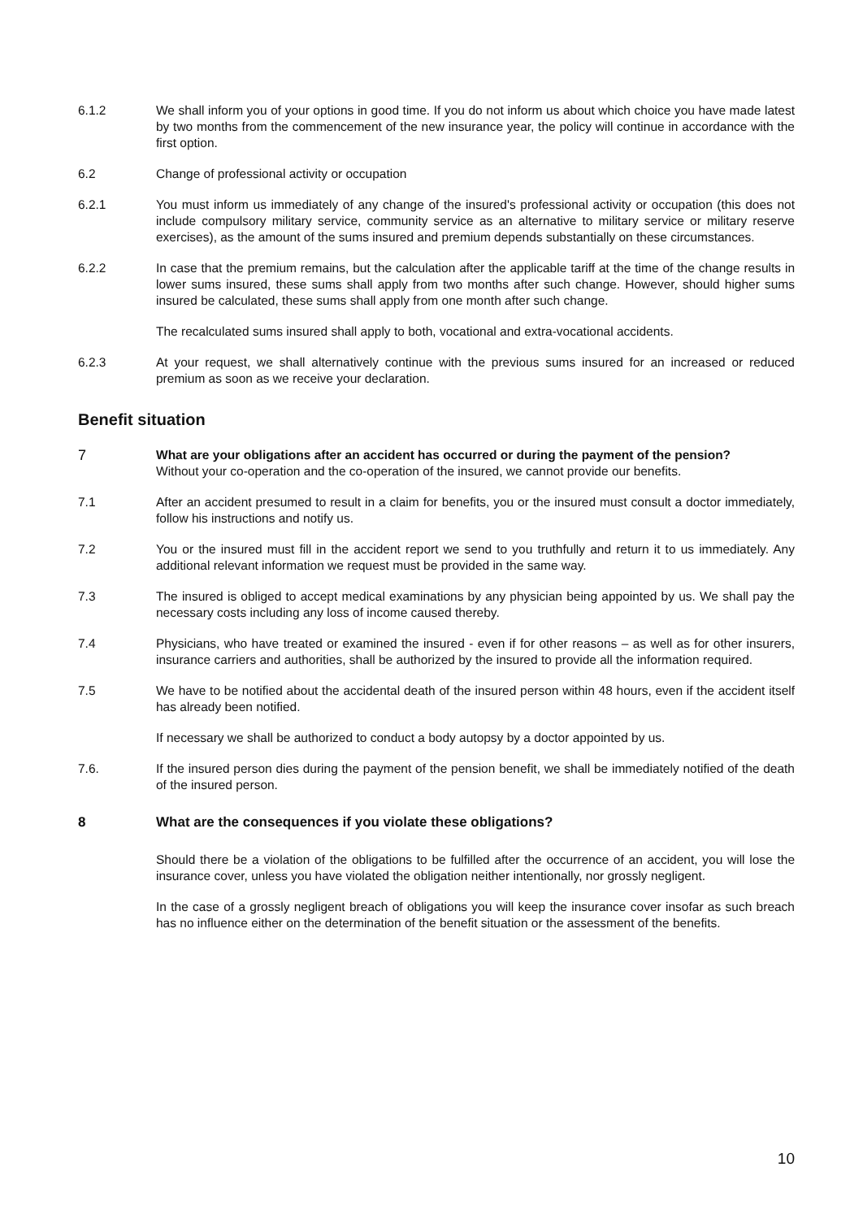6.1.2 We shall inform you of your options in good time. If you do not inform us about which choice you have made latest by two months from the commencement of the new insurance year, the policy will continue in accordance with the first option.
6.2 Change of professional activity or occupation
6.2.1 You must inform us immediately of any change of the insured's professional activity or occupation (this does not include compulsory military service, community service as an alternative to military service or military reserve exercises), as the amount of the sums insured and premium depends substantially on these circumstances.
6.2.2 In case that the premium remains, but the calculation after the applicable tariff at the time of the change results in lower sums insured, these sums shall apply from two months after such change. However, should higher sums insured be calculated, these sums shall apply from one month after such change.
The recalculated sums insured shall apply to both, vocational and extra-vocational accidents.
6.2.3 At your request, we shall alternatively continue with the previous sums insured for an increased or reduced premium as soon as we receive your declaration.
Benefit situation
7
What are your obligations after an accident has occurred or during the payment of the pension?
Without your co-operation and the co-operation of the insured, we cannot provide our benefits.
7.1 After an accident presumed to result in a claim for benefits, you or the insured must consult a doctor immediately, follow his instructions and notify us.
7.2 You or the insured must fill in the accident report we send to you truthfully and return it to us immediately. Any additional relevant information we request must be provided in the same way.
7.3 The insured is obliged to accept medical examinations by any physician being appointed by us. We shall pay the necessary costs including any loss of income caused thereby.
7.4 Physicians, who have treated or examined the insured - even if for other reasons – as well as for other insurers, insurance carriers and authorities, shall be authorized by the insured to provide all the information required.
7.5 We have to be notified about the accidental death of the insured person within 48 hours, even if the accident itself has already been notified.
If necessary we shall be authorized to conduct a body autopsy by a doctor appointed by us.
7.6. If the insured person dies during the payment of the pension benefit, we shall be immediately notified of the death of the insured person.
8 What are the consequences if you violate these obligations?
Should there be a violation of the obligations to be fulfilled after the occurrence of an accident, you will lose the insurance cover, unless you have violated the obligation neither intentionally, nor grossly negligent.
In the case of a grossly negligent breach of obligations you will keep the insurance cover insofar as such breach has no influence either on the determination of the benefit situation or the assessment of the benefits.
10